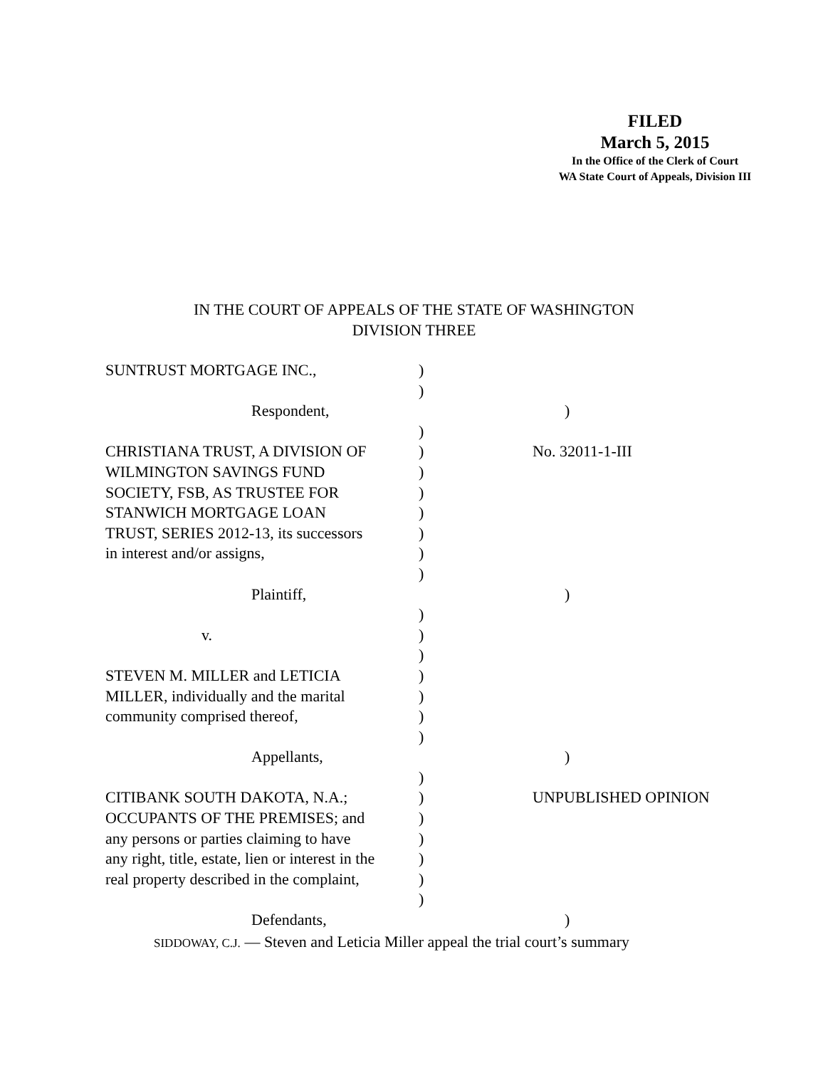FILED
March 5, 2015
In the Office of the Clerk of Court
WA State Court of Appeals, Division III
IN THE COURT OF APPEALS OF THE STATE OF WASHINGTON
DIVISION THREE
SUNTRUST MORTGAGE INC., )
)
Respondent, )
)
CHRISTIANA TRUST, A DIVISION OF ) No. 32011-1-III
WILMINGTON SAVINGS FUND )
SOCIETY, FSB, AS TRUSTEE FOR )
STANWICH MORTGAGE LOAN )
TRUST, SERIES 2012-13, its successors
)
in interest and/or assigns, )
)
Plaintiff, )
)
v. )
)
STEVEN M. MILLER and LETICIA )
MILLER, individually and the marital
)
community comprised thereof, )
)
Appellants, )
)
CITIBANK SOUTH DAKOTA, N.A.; ) UNPUBLISHED OPINION
OCCUPANTS OF THE PREMISES; and )
any persons or parties claiming to have
)
any right, title, estate, lien or interest in the
)
real property described in the complaint,
)
)
Defendants, )
SIDDOWAY, C.J. — Steven and Leticia Miller appeal the trial court’s summary